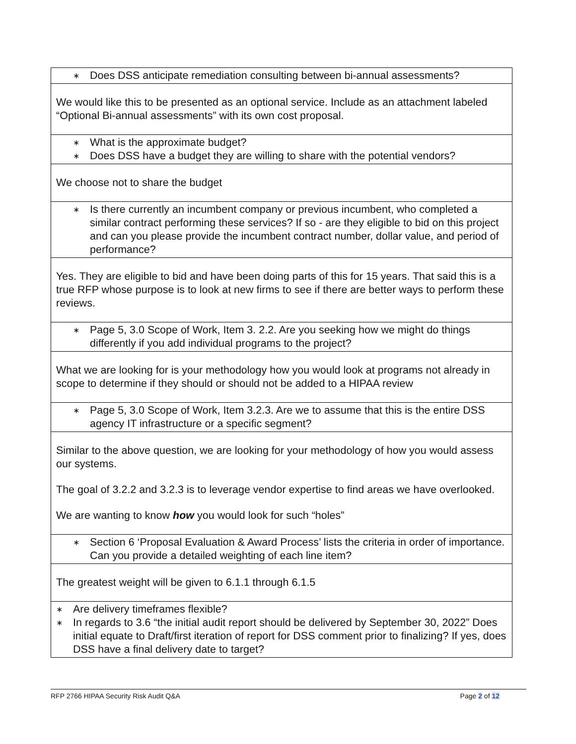| ∗ Does DSS anticipate remediation consulting between bi-annual assessments? |
| We would like this to be presented as an optional service. Include as an attachment labeled “Optional Bi-annual assessments” with its own cost proposal. |
| ∗ What is the approximate budget? ∗ Does DSS have a budget they are willing to share with the potential vendors? |
| We choose not to share the budget |
| ∗ Is there currently an incumbent company or previous incumbent, who completed a similar contract performing these services? If so - are they eligible to bid on this project and can you please provide the incumbent contract number, dollar value, and period of performance? |
| Yes. They are eligible to bid and have been doing parts of this for 15 years. That said this is a true RFP whose purpose is to look at new firms to see if there are better ways to perform these reviews. |
| ∗ Page 5, 3.0 Scope of Work, Item 3. 2.2. Are you seeking how we might do things differently if you add individual programs to the project? |
| What we are looking for is your methodology how you would look at programs not already in scope to determine if they should or should not be added to a HIPAA review |
| ∗ Page 5, 3.0 Scope of Work, Item 3.2.3. Are we to assume that this is the entire DSS agency IT infrastructure or a specific segment? |
| Similar to the above question, we are looking for your methodology of how you would assess our systems. The goal of 3.2.2 and 3.2.3 is to leverage vendor expertise to find areas we have overlooked. We are wanting to know how you would look for such “holes” |
| ∗ Section 6 ‘Proposal Evaluation & Award Process’ lists the criteria in order of importance. Can you provide a detailed weighting of each line item? |
| The greatest weight will be given to 6.1.1 through 6.1.5 |
| ∗ Are delivery timeframes flexible? ∗ In regards to 3.6 “the initial audit report should be delivered by September 30, 2022” Does initial equate to Draft/first iteration of report for DSS comment prior to finalizing? If yes, does DSS have a final delivery date to target? |
RFP 2766 HIPAA Security Risk Audit Q&A Page 2 of 12